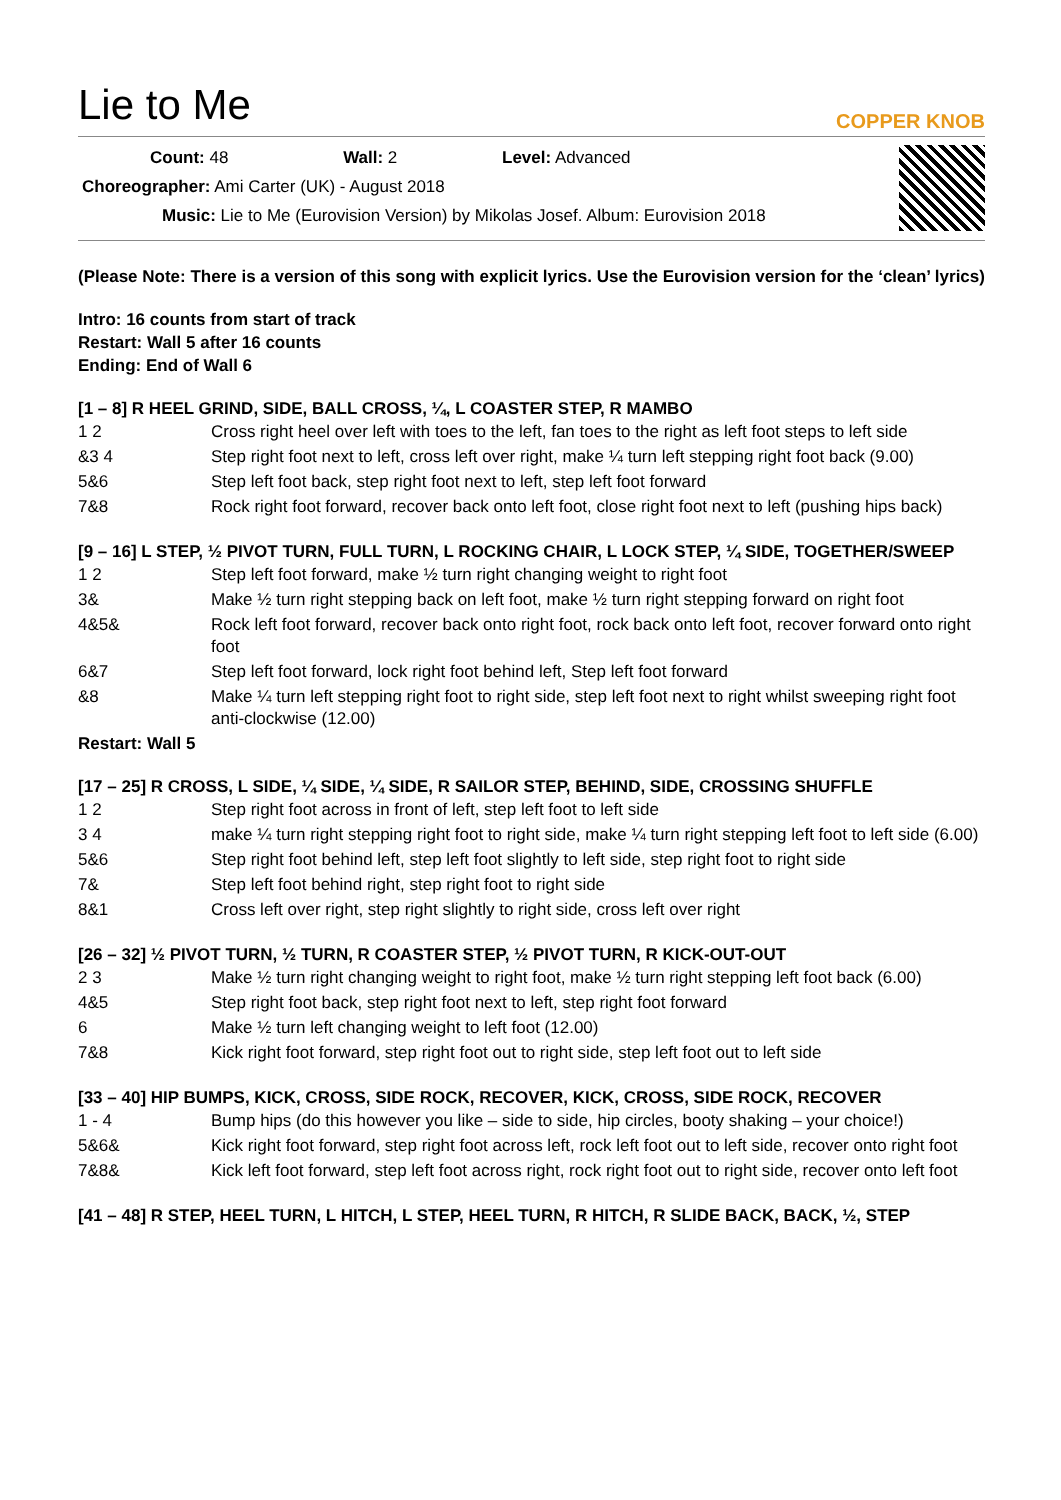Lie to Me
COPPER KNOB
Count: 48 Wall: 2 Level: Advanced
Choreographer: Ami Carter (UK) - August 2018
Music: Lie to Me (Eurovision Version) by Mikolas Josef. Album: Eurovision 2018
(Please Note: There is a version of this song with explicit lyrics. Use the Eurovision version for the ‘clean’ lyrics)
Intro: 16 counts from start of track
Restart: Wall 5 after 16 counts
Ending: End of Wall 6
[1 – 8] R HEEL GRIND, SIDE, BALL CROSS, ¼, L COASTER STEP, R MAMBO
| 1 2 | Cross right heel over left with toes to the left, fan toes to the right as left foot steps to left side |
| &3 4 | Step right foot next to left, cross left over right, make ¼ turn left stepping right foot back (9.00) |
| 5&6 | Step left foot back, step right foot next to left, step left foot forward |
| 7&8 | Rock right foot forward, recover back onto left foot, close right foot next to left (pushing hips back) |
[9 – 16] L STEP, ½ PIVOT TURN, FULL TURN, L ROCKING CHAIR, L LOCK STEP, ¼ SIDE, TOGETHER/SWEEP
| 1 2 | Step left foot forward, make ½ turn right changing weight to right foot |
| 3& | Make ½ turn right stepping back on left foot, make ½ turn right stepping forward on right foot |
| 4&5& | Rock left foot forward, recover back onto right foot, rock back onto left foot, recover forward onto right foot |
| 6&7 | Step left foot forward, lock right foot behind left, Step left foot forward |
| &8 | Make ¼ turn left stepping right foot to right side, step left foot next to right whilst sweeping right foot anti-clockwise (12.00) |
Restart: Wall 5
[17 – 25] R CROSS, L SIDE, ¼ SIDE, ¼ SIDE, R SAILOR STEP, BEHIND, SIDE, CROSSING SHUFFLE
| 1 2 | Step right foot across in front of left, step left foot to left side |
| 3 4 | make ¼ turn right stepping right foot to right side, make ¼ turn right stepping left foot to left side (6.00) |
| 5&6 | Step right foot behind left, step left foot slightly to left side, step right foot to right side |
| 7& | Step left foot behind right, step right foot to right side |
| 8&1 | Cross left over right, step right slightly to right side, cross left over right |
[26 – 32] ½ PIVOT TURN, ½ TURN, R COASTER STEP, ½ PIVOT TURN, R KICK-OUT-OUT
| 2 3 | Make ½ turn right changing weight to right foot, make ½ turn right stepping left foot back (6.00) |
| 4&5 | Step right foot back, step right foot next to left, step right foot forward |
| 6 | Make ½ turn left changing weight to left foot (12.00) |
| 7&8 | Kick right foot forward, step right foot out to right side, step left foot out to left side |
[33 – 40] HIP BUMPS, KICK, CROSS, SIDE ROCK, RECOVER, KICK, CROSS, SIDE ROCK, RECOVER
| 1 - 4 | Bump hips (do this however you like – side to side, hip circles, booty shaking – your choice!) |
| 5&6& | Kick right foot forward, step right foot across left, rock left foot out to left side, recover onto right foot |
| 7&8& | Kick left foot forward, step left foot across right, rock right foot out to right side, recover onto left foot |
[41 – 48] R STEP, HEEL TURN, L HITCH, L STEP, HEEL TURN, R HITCH, R SLIDE BACK, BACK, ½, STEP